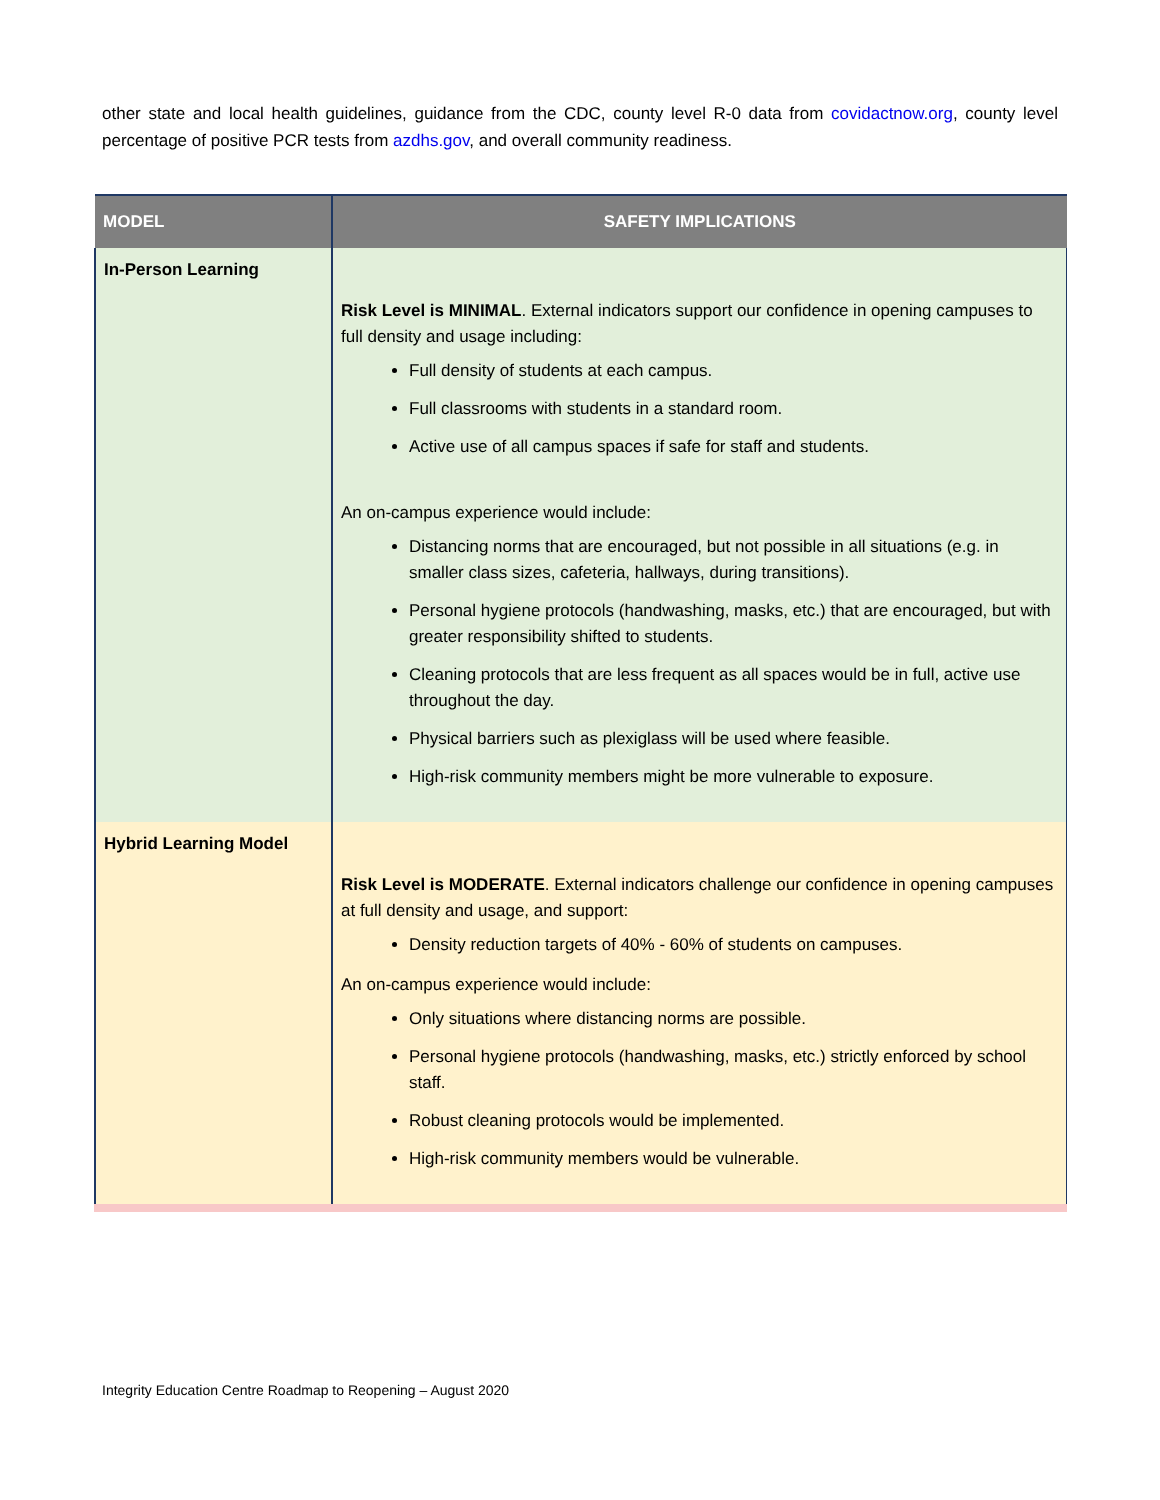other state and local health guidelines, guidance from the CDC, county level R-0 data from covidactnow.org, county level percentage of positive PCR tests from azdhs.gov, and overall community readiness.
| MODEL | SAFETY IMPLICATIONS |
| --- | --- |
| In-Person Learning | Risk Level is MINIMAL . External indicators support our confidence in opening campuses to full density and usage including: Full density of students at each campus. Full classrooms with students in a standard room. Active use of all campus spaces if safe for staff and students. An on-campus experience would include: Distancing norms that are encouraged, but not possible in all situations (e.g. in smaller class sizes, cafeteria, hallways, during transitions). Personal hygiene protocols (handwashing, masks, etc.) that are encouraged, but with greater responsibility shifted to students. Cleaning protocols that are less frequent as all spaces would be in full, active use throughout the day. Physical barriers such as plexiglass will be used where feasible. High-risk community members might be more vulnerable to exposure. |
| Hybrid Learning Model | Risk Level is MODERATE . External indicators challenge our confidence in opening campuses at full density and usage, and support: Density reduction targets of 40% - 60% of students on campuses. An on-campus experience would include: Only situations where distancing norms are possible. Personal hygiene protocols (handwashing, masks, etc.) strictly enforced by school staff. Robust cleaning protocols would be implemented. High-risk community members would be vulnerable. |
Integrity Education Centre Roadmap to Reopening – August 2020